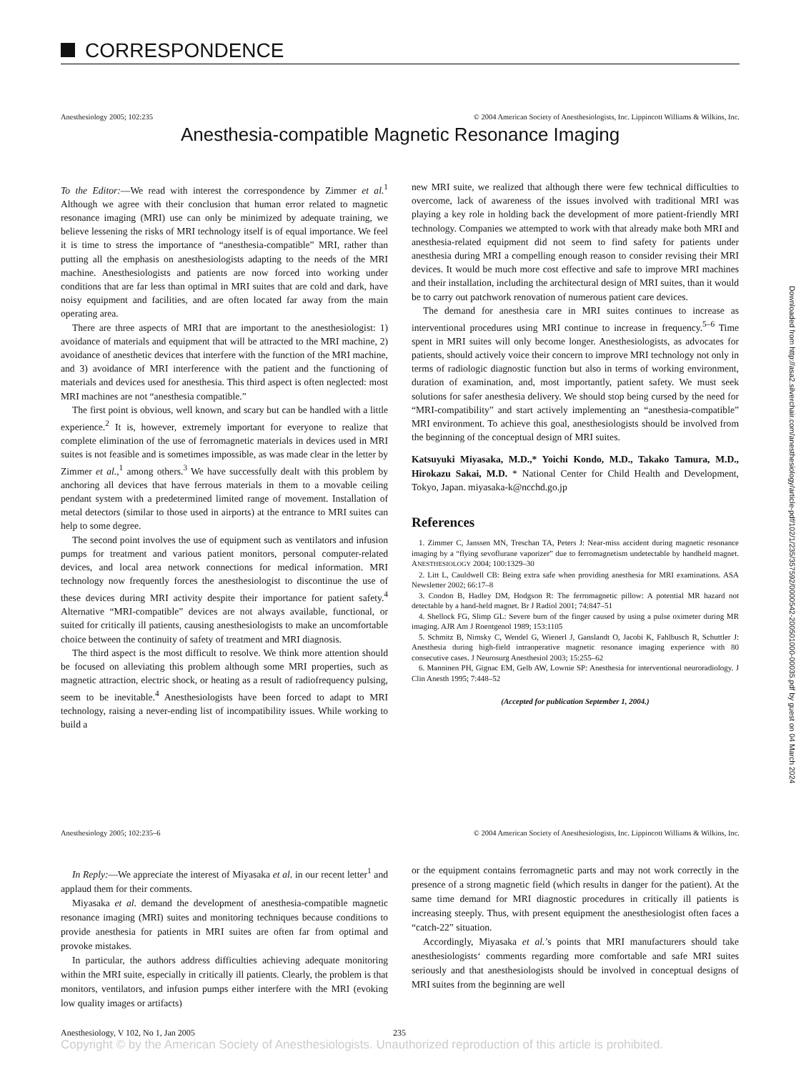CORRESPONDENCE
Anesthesiology 2005; 102:235 © 2004 American Society of Anesthesiologists, Inc. Lippincott Williams & Wilkins, Inc.
Anesthesia-compatible Magnetic Resonance Imaging
To the Editor:—We read with interest the correspondence by Zimmer et al.<sup>1</sup> Although we agree with their conclusion that human error related to magnetic resonance imaging (MRI) use can only be minimized by adequate training, we believe lessening the risks of MRI technology itself is of equal importance. We feel it is time to stress the importance of “anesthesia-compatible” MRI, rather than putting all the emphasis on anesthesiologists adapting to the needs of the MRI machine. Anesthesiologists and patients are now forced into working under conditions that are far less than optimal in MRI suites that are cold and dark, have noisy equipment and facilities, and are often located far away from the main operating area.
There are three aspects of MRI that are important to the anesthesiologist: 1) avoidance of materials and equipment that will be attracted to the MRI machine, 2) avoidance of anesthetic devices that interfere with the function of the MRI machine, and 3) avoidance of MRI interference with the patient and the functioning of materials and devices used for anesthesia. This third aspect is often neglected: most MRI machines are not “anesthesia compatible.”
The first point is obvious, well known, and scary but can be handled with a little experience.<sup>2</sup> It is, however, extremely important for everyone to realize that complete elimination of the use of ferromagnetic materials in devices used in MRI suites is not feasible and is sometimes impossible, as was made clear in the letter by Zimmer et al.,<sup>1</sup> among others.<sup>3</sup> We have successfully dealt with this problem by anchoring all devices that have ferrous materials in them to a movable ceiling pendant system with a predetermined limited range of movement. Installation of metal detectors (similar to those used in airports) at the entrance to MRI suites can help to some degree.
The second point involves the use of equipment such as ventilators and infusion pumps for treatment and various patient monitors, personal computer-related devices, and local area network connections for medical information. MRI technology now frequently forces the anesthesiologist to discontinue the use of these devices during MRI activity despite their importance for patient safety.<sup>4</sup> Alternative “MRI-compatible” devices are not always available, functional, or suited for critically ill patients, causing anesthesiologists to make an uncomfortable choice between the continuity of safety of treatment and MRI diagnosis.
The third aspect is the most difficult to resolve. We think more attention should be focused on alleviating this problem although some MRI properties, such as magnetic attraction, electric shock, or heating as a result of radiofrequency pulsing, seem to be inevitable.<sup>4</sup> Anesthesiologists have been forced to adapt to MRI technology, raising a never-ending list of incompatibility issues. While working to build a
new MRI suite, we realized that although there were few technical difficulties to overcome, lack of awareness of the issues involved with traditional MRI was playing a key role in holding back the development of more patient-friendly MRI technology. Companies we attempted to work with that already make both MRI and anesthesia-related equipment did not seem to find safety for patients under anesthesia during MRI a compelling enough reason to consider revising their MRI devices. It would be much more cost effective and safe to improve MRI machines and their installation, including the architectural design of MRI suites, than it would be to carry out patchwork renovation of numerous patient care devices.
The demand for anesthesia care in MRI suites continues to increase as interventional procedures using MRI continue to increase in frequency.<sup>5–6</sup> Time spent in MRI suites will only become longer. Anesthesiologists, as advocates for patients, should actively voice their concern to improve MRI technology not only in terms of radiologic diagnostic function but also in terms of working environment, duration of examination, and, most importantly, patient safety. We must seek solutions for safer anesthesia delivery. We should stop being cursed by the need for “MRI-compatibility” and start actively implementing an “anesthesia-compatible” MRI environment. To achieve this goal, anesthesiologists should be involved from the beginning of the conceptual design of MRI suites.
Katsuyuki Miyasaka, M.D.,* Yoichi Kondo, M.D., Takako Tamura, M.D., Hirokazu Sakai, M.D. * National Center for Child Health and Development, Tokyo, Japan. miyasaka-k@ncchd.go.jp
References
1. Zimmer C, Janssen MN, Treschan TA, Peters J: Near-miss accident during magnetic resonance imaging by a “flying sevoflurane vaporizer” due to ferromagnetism undetectable by handheld magnet. ANESTHESIOLOGY 2004; 100:1329–30
2. Litt L, Cauldwell CB: Being extra safe when providing anesthesia for MRI examinations. ASA Newsletter 2002; 66:17–8
3. Condon B, Hadley DM, Hodgson R: The ferromagnetic pillow: A potential MR hazard not detectable by a hand-held magnet. Br J Radiol 2001; 74:847–51
4. Shellock FG, Slimp GL: Severe burn of the finger caused by using a pulse oximeter during MR imaging. AJR Am J Roentgenol 1989; 153:1105
5. Schmitz B, Nimsky C, Wendel G, Wienerl J, Ganslandt O, Jacobi K, Fahlbusch R, Schuttler J: Anesthesia during high-field intraoperative magnetic resonance imaging experience with 80 consecutive cases. J Neurosurg Anesthesiol 2003; 15:255–62
6. Manninen PH, Gignac EM, Gelb AW, Lownie SP: Anesthesia for interventional neuroradiology. J Clin Anesth 1995; 7:448–52
(Accepted for publication September 1, 2004.)
Anesthesiology 2005; 102:235–6 © 2004 American Society of Anesthesiologists, Inc. Lippincott Williams & Wilkins, Inc.
In Reply:—We appreciate the interest of Miyasaka et al. in our recent letter<sup>1</sup> and applaud them for their comments.
Miyasaka et al. demand the development of anesthesia-compatible magnetic resonance imaging (MRI) suites and monitoring techniques because conditions to provide anesthesia for patients in MRI suites are often far from optimal and provoke mistakes.
In particular, the authors address difficulties achieving adequate monitoring within the MRI suite, especially in critically ill patients. Clearly, the problem is that monitors, ventilators, and infusion pumps either interfere with the MRI (evoking low quality images or artifacts)
or the equipment contains ferromagnetic parts and may not work correctly in the presence of a strong magnetic field (which results in danger for the patient). At the same time demand for MRI diagnostic procedures in critically ill patients is increasing steeply. Thus, with present equipment the anesthesiologist often faces a “catch-22” situation.
Accordingly, Miyasaka et al.’s points that MRI manufacturers should take anesthesiologists‘ comments regarding more comfortable and safe MRI suites seriously and that anesthesiologists should be involved in conceptual designs of MRI suites from the beginning are well
Anesthesiology, V 102, No 1, Jan 2005 235
Copyright © by the American Society of Anesthesiologists. Unauthorized reproduction of this article is prohibited.
Downloaded from http://asa2.silverchair.com/anesthesiology/article-pdf/102/1/235/357592/0000542-200501000-00035.pdf by guest on 04 March 2024